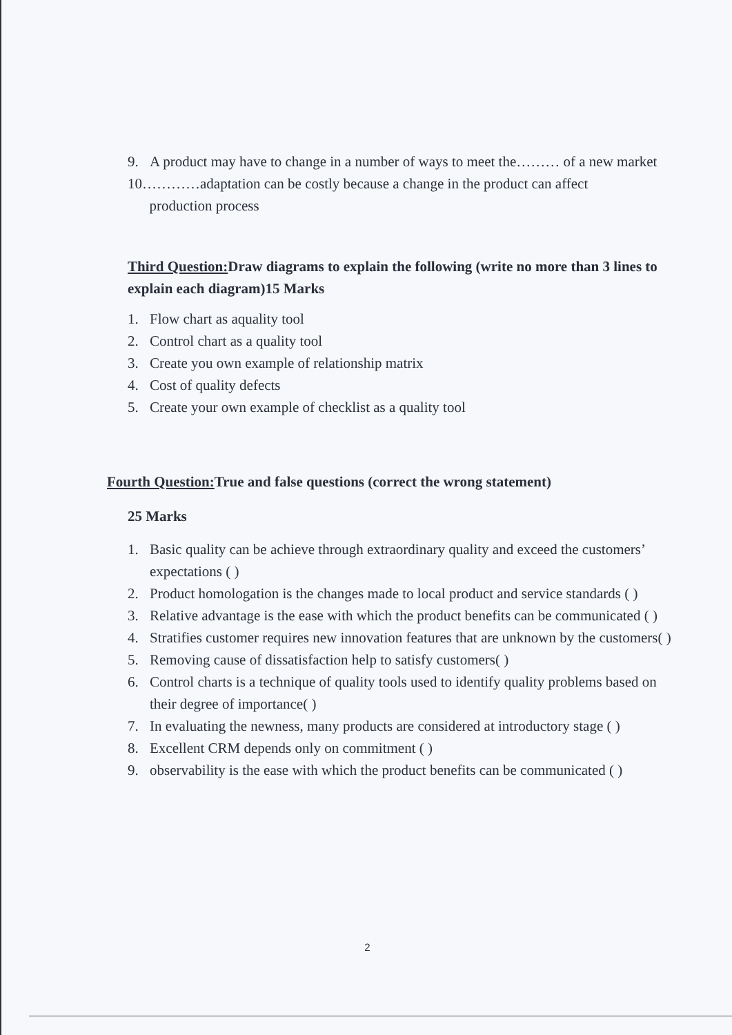9. A product may have to change in a number of ways to meet the……… of a new market
10…………adaptation can be costly because a change in the product can affect
production process
Third Question: Draw diagrams to explain the following (write no more than 3 lines to explain each diagram)15 Marks
1. Flow chart as aquality tool
2. Control chart as a quality tool
3. Create you own example of relationship matrix
4. Cost of quality defects
5. Create your own example of checklist as a quality tool
Fourth Question: True and false questions (correct the wrong statement)
25 Marks
1. Basic quality can be achieve through extraordinary quality and exceed the customers’ expectations ( )
2. Product homologation is the changes made to local product and service standards ( )
3. Relative advantage is the ease with which the product benefits can be communicated ( )
4. Stratifies customer requires new innovation features that are unknown by the customers( )
5. Removing cause of dissatisfaction help to satisfy customers( )
6. Control charts is a technique of quality tools used to identify quality problems based on their degree of importance( )
7. In evaluating the newness, many products are considered at introductory stage ( )
8. Excellent CRM depends only on commitment ( )
9. observability is the ease with which the product benefits can be communicated ( )
2